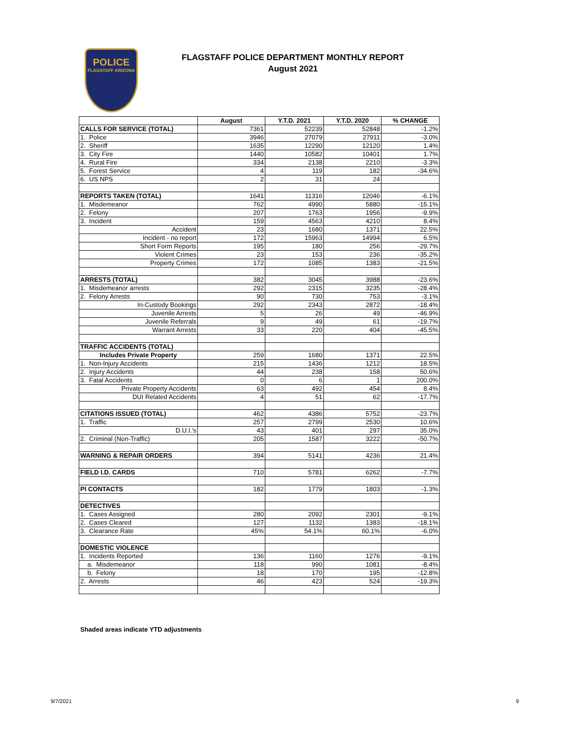POLICE
FLAGSTAFF ARIZONA
FLAGSTAFF POLICE DEPARTMENT MONTHLY REPORT
August 2021
| | August | Y.T.D. 2021 | Y.T.D. 2020 | % CHANGE |
| --- | --- | --- | --- | --- |
| CALLS FOR SERVICE (TOTAL) | 7361 | 52239 | 52848 | -1.2% |
| 1. Police | 3946 | 27079 | 27911 | -3.0% |
| 2. Sheriff | 1635 | 12290 | 12120 | 1.4% |
| 3. City Fire | 1440 | 10582 | 10401 | 1.7% |
| 4. Rural Fire | 334 | 2138 | 2210 | -3.3% |
| 5. Forest Service | 4 | 119 | 182 | -34.6% |
| 6. US NPS | 2 | 31 | 24 | |
| REPORTS TAKEN (TOTAL) | 1641 | 11316 | 12046 | -6.1% |
| 1. Misdemeanor | 762 | 4990 | 5880 | -15.1% |
| 2. Felony | 207 | 1763 | 1956 | -9.9% |
| 3. Incident | 159 | 4563 | 4210 | 8.4% |
| Accident | 23 | 1680 | 1371 | 22.5% |
| Incident - no report | 172 | 15963 | 14994 | 6.5% |
| Short Form Reports | 195 | 180 | 256 | -29.7% |
| Violent Crimes | 23 | 153 | 236 | -35.2% |
| Property Crimes | 172 | 1085 | 1383 | -21.5% |
| ARRESTS (TOTAL) | 382 | 3045 | 3988 | -23.6% |
| 1. Misdemeanor arrests | 292 | 2315 | 3235 | -28.4% |
| 2. Felony Arrests | 90 | 730 | 753 | -3.1% |
| In-Custody Bookings | 292 | 2343 | 2872 | -18.4% |
| Juvenile Arrests | 5 | 26 | 49 | -46.9% |
| Juvenile Referrals | 9 | 49 | 61 | -19.7% |
| Warrant Arrests | 33 | 220 | 404 | -45.5% |
| TRAFFIC ACCIDENTS (TOTAL) | | | | |
| Includes Private Property | 259 | 1680 | 1371 | 22.5% |
| 1. Non-Injury Accidents | 215 | 1436 | 1212 | 18.5% |
| 2. Injury Accidents | 44 | 238 | 158 | 50.6% |
| 3. Fatal Accidents | 0 | 6 | 1 | 200.0% |
| Private Property Accidents | 63 | 492 | 454 | 8.4% |
| DUI Related Accidents | 4 | 51 | 62 | -17.7% |
| CITATIONS ISSUED (TOTAL) | 462 | 4386 | 5752 | -23.7% |
| 1. Traffic | 257 | 2799 | 2530 | 10.6% |
| D.U.I.'s | 43 | 401 | 297 | 35.0% |
| 2. Criminal (Non-Traffic) | 205 | 1587 | 3222 | -50.7% |
| WARNING & REPAIR ORDERS | 394 | 5141 | 4236 | 21.4% |
| FIELD I.D. CARDS | 710 | 5781 | 6262 | -7.7% |
| PI CONTACTS | 182 | 1779 | 1803 | -1.3% |
| DETECTIVES | | | | |
| 1. Cases Assigned | 280 | 2092 | 2301 | -9.1% |
| 2. Cases Cleared | 127 | 1132 | 1383 | -18.1% |
| 3. Clearance Rate | 45% | 54.1% | 60.1% | -6.0% |
| DOMESTIC VIOLENCE | | | | |
| 1. Incidents Reported | 136 | 1160 | 1276 | -9.1% |
| a. Misdemeanor | 118 | 990 | 1081 | -8.4% |
| b. Felony | 18 | 170 | 195 | -12.8% |
| 2. Arrests | 46 | 423 | 524 | -19.3% |
Shaded areas indicate YTD adjustments
9/7/2021 9